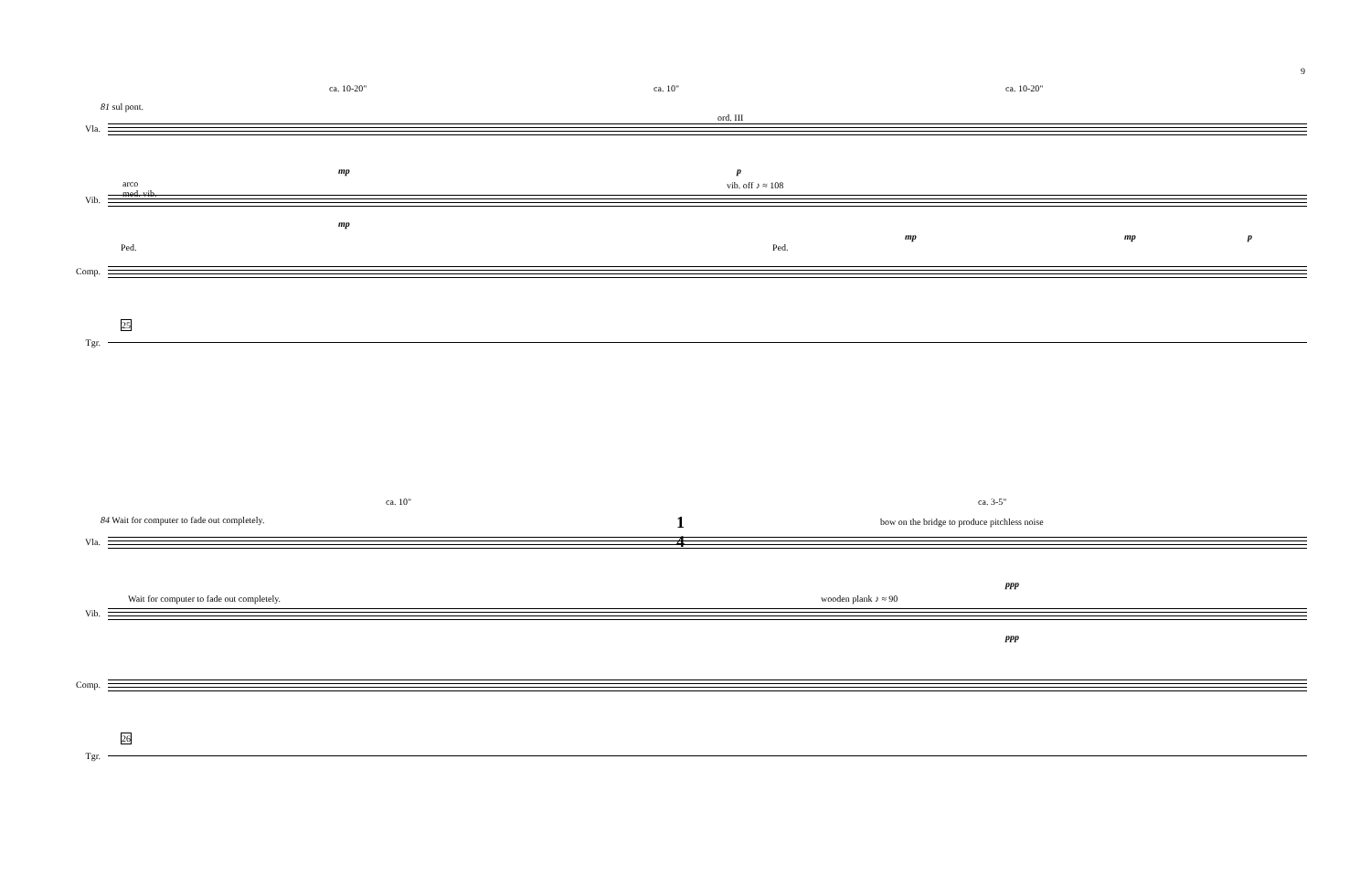9
ca. 10-20" ca. 10" ca. 10-20"
81 sul pont.
ord. III
Vla.
mp p
arco
med. vib.
vib. off ♪ ≈ 108
Vib.
mp
mp mp p
Ped. Ped.
Comp.
25
Tgr.
ca. 10"
1
4
ca. 3-5"
84 Wait for computer to fade out completely. bow on the bridge to produce pitchless noise
Vla.
ppp
Wait for computer to fade out completely. wooden plank ♪ ≈ 90
Vib.
ppp
Comp.
26
Tgr.